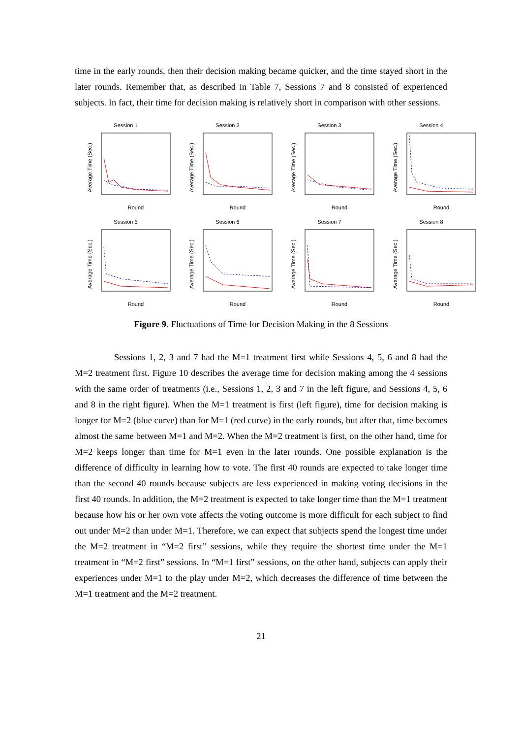time in the early rounds, then their decision making became quicker, and the time stayed short in the later rounds. Remember that, as described in Table 7, Sessions 7 and 8 consisted of experienced subjects. In fact, their time for decision making is relatively short in comparison with other sessions.
Session 1
Average Time (Sec.)
Round
Session 2
Average Time (Sec.)
Round
Session 3
Average Time (Sec.)
Round
Session 4
Average Time (Sec.)
Round
Session 5
Average Time (Sec.)
Round
Session 6
Average Time (Sec.)
Round
Session 7
Average Time (Sec.)
Round
Session 8
Average Time (Sec.)
Round
Figure 9. Fluctuations of Time for Decision Making in the 8 Sessions
Sessions 1, 2, 3 and 7 had the M=1 treatment first while Sessions 4, 5, 6 and 8 had the M=2 treatment first. Figure 10 describes the average time for decision making among the 4 sessions with the same order of treatments (i.e., Sessions 1, 2, 3 and 7 in the left figure, and Sessions 4, 5, 6 and 8 in the right figure). When the M=1 treatment is first (left figure), time for decision making is longer for M=2 (blue curve) than for M=1 (red curve) in the early rounds, but after that, time becomes almost the same between M=1 and M=2. When the M=2 treatment is first, on the other hand, time for M=2 keeps longer than time for M=1 even in the later rounds. One possible explanation is the difference of difficulty in learning how to vote. The first 40 rounds are expected to take longer time than the second 40 rounds because subjects are less experienced in making voting decisions in the first 40 rounds. In addition, the M=2 treatment is expected to take longer time than the M=1 treatment because how his or her own vote affects the voting outcome is more difficult for each subject to find out under M=2 than under M=1. Therefore, we can expect that subjects spend the longest time under the M=2 treatment in “M=2 first” sessions, while they require the shortest time under the M=1 treatment in “M=2 first” sessions. In “M=1 first” sessions, on the other hand, subjects can apply their experiences under M=1 to the play under M=2, which decreases the difference of time between the M=1 treatment and the M=2 treatment.
21